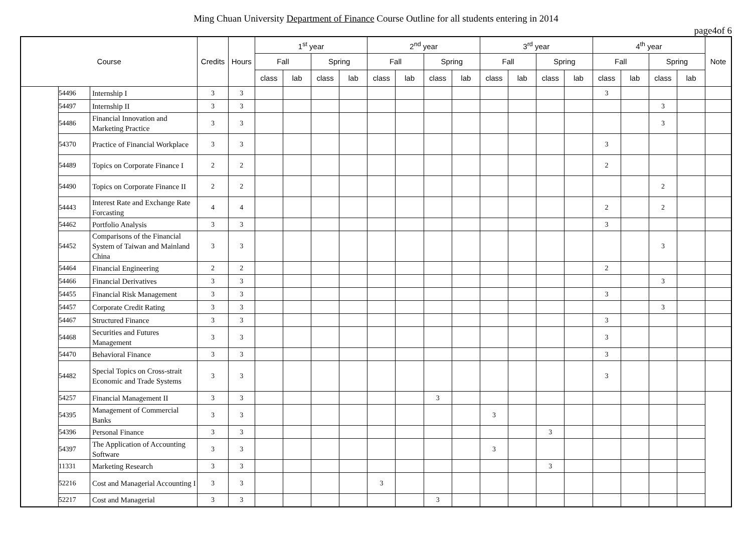Ming Chuan University Department of Finance Course Outline for all students entering in 2014
page4of 6
| Course | | | Credits | Hours | 1<sup>st</sup> year | | | | 2<sup>nd</sup> year | | | | 3<sup>rd</sup> year | | | | 4<sup>th</sup> year | | | | Note |
| --- | --- | --- | --- | --- | --- | --- | --- | --- | --- | --- | --- | --- | --- | --- | --- | --- | --- | --- | --- | --- | --- |
| | | | | | Fall | | Spring | | Fall | | Spring | | Fall | | Spring | | Fall | | Spring | | |
| | | | | | class | lab | class | lab | class | lab | class | lab | class | lab | class | lab | class | lab | class | lab | |
| | 54496 | Internship I | 3 | 3 | | | | | | | | | | | | | 3 | | | | |
| | 54497 | Internship II | 3 | 3 | | | | | | | | | | | | | | | 3 | | |
| | 54486 | Financial Innovation and Marketing Practice | 3 | 3 | | | | | | | | | | | | | | | 3 | | |
| | 54370 | Practice of Financial Workplace | 3 | 3 | | | | | | | | | | | | | 3 | | | | |
| | 54489 | Topics on Corporate Finance I | 2 | 2 | | | | | | | | | | | | | 2 | | | | |
| | 54490 | Topics on Corporate Finance II | 2 | 2 | | | | | | | | | | | | | | | 2 | | |
| | 54443 | Interest Rate and Exchange Rate Forcasting | 4 | 4 | | | | | | | | | | | | | 2 | | 2 | | |
| | 54462 | Portfolio Analysis | 3 | 3 | | | | | | | | | | | | | 3 | | | | |
| | 54452 | Comparisons of the Financial System of Taiwan and Mainland China | 3 | 3 | | | | | | | | | | | | | | | 3 | | |
| | 54464 | Financial Engineering | 2 | 2 | | | | | | | | | | | | | 2 | | | | |
| | 54466 | Financial Derivatives | 3 | 3 | | | | | | | | | | | | | | | 3 | | |
| | 54455 | Financial Risk Management | 3 | 3 | | | | | | | | | | | | | 3 | | | | |
| | 54457 | Corporate Credit Rating | 3 | 3 | | | | | | | | | | | | | | | 3 | | |
| | 54467 | Structured Finance | 3 | 3 | | | | | | | | | | | | | 3 | | | | |
| | 54468 | Securities and Futures Management | 3 | 3 | | | | | | | | | | | | | 3 | | | | |
| | 54470 | Behavioral Finance | 3 | 3 | | | | | | | | | | | | | 3 | | | | |
| | 54482 | Special Topics on Cross-strait Economic and Trade Systems | 3 | 3 | | | | | | | | | | | | | 3 | | | | |
| | 54257 | Financial Management II | 3 | 3 | | | | | | | 3 | | | | | | | | | | |
| | 54395 | Management of Commercial Banks | 3 | 3 | | | | | | | | | 3 | | | | | | | | |
| | 54396 | Personal Finance | 3 | 3 | | | | | | | | | | | 3 | | | | | | |
| | 54397 | The Application of Accounting Software | 3 | 3 | | | | | | | | | 3 | | | | | | | | |
| | 11331 | Marketing Research | 3 | 3 | | | | | | | | | | | 3 | | | | | | |
| | 52216 | Cost and Managerial Accounting I | 3 | 3 | | | | | 3 | | | | | | | | | | | | |
| | 52217 | Cost and Managerial | 3 | 3 | | | | | | | 3 | | | | | | | | | | |